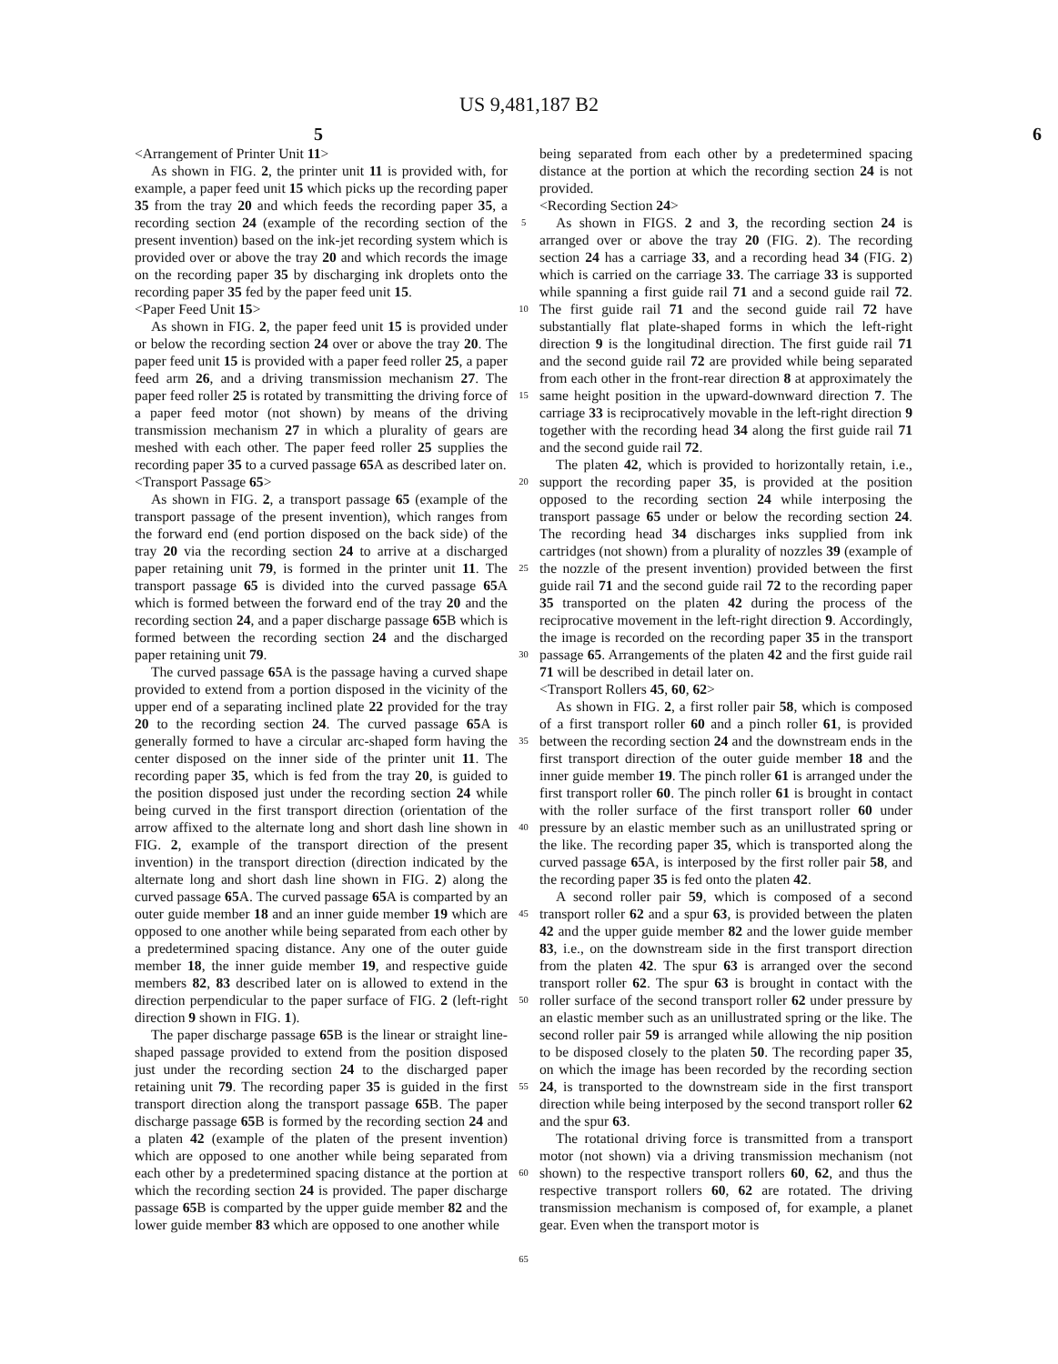US 9,481,187 B2
5 6
<Arrangement of Printer Unit 11>
As shown in FIG. 2, the printer unit 11 is provided with, for example, a paper feed unit 15 which picks up the recording paper 35 from the tray 20 and which feeds the recording paper 35, a recording section 24 (example of the recording section of the present invention) based on the ink-jet recording system which is provided over or above the tray 20 and which records the image on the recording paper 35 by discharging ink droplets onto the recording paper 35 fed by the paper feed unit 15.
<Paper Feed Unit 15>
As shown in FIG. 2, the paper feed unit 15 is provided under or below the recording section 24 over or above the tray 20. The paper feed unit 15 is provided with a paper feed roller 25, a paper feed arm 26, and a driving transmission mechanism 27. The paper feed roller 25 is rotated by transmitting the driving force of a paper feed motor (not shown) by means of the driving transmission mechanism 27 in which a plurality of gears are meshed with each other. The paper feed roller 25 supplies the recording paper 35 to a curved passage 65 A as described later on.
<Transport Passage 65>
As shown in FIG. 2, a transport passage 65 (example of the transport passage of the present invention), which ranges from the forward end (end portion disposed on the back side) of the tray 20 via the recording section 24 to arrive at a discharged paper retaining unit 79, is formed in the printer unit 11. The transport passage 65 is divided into the curved passage 65 A which is formed between the forward end of the tray 20 and the recording section 24, and a paper discharge passage 65 B which is formed between the recording section 24 and the discharged paper retaining unit 79.
The curved passage 65 A is the passage having a curved shape provided to extend from a portion disposed in the vicinity of the upper end of a separating inclined plate 22 provided for the tray 20 to the recording section 24. The curved passage 65 A is generally formed to have a circular arc-shaped form having the center disposed on the inner side of the printer unit 11. The recording paper 35, which is fed from the tray 20, is guided to the position disposed just under the recording section 24 while being curved in the first transport direction (orientation of the arrow affixed to the alternate long and short dash line shown in FIG. 2, example of the transport direction of the present invention) in the transport direction (direction indicated by the alternate long and short dash line shown in FIG. 2) along the curved passage 65 A. The curved passage 65 A is comparted by an outer guide member 18 and an inner guide member 19 which are opposed to one another while being separated from each other by a predetermined spacing distance. Any one of the outer guide member 18, the inner guide member 19, and respective guide members 82, 83 described later on is allowed to extend in the direction perpendicular to the paper surface of FIG. 2 (left-right direction 9 shown in FIG. 1).
The paper discharge passage 65 B is the linear or straight line-shaped passage provided to extend from the position disposed just under the recording section 24 to the discharged paper retaining unit 79. The recording paper 35 is guided in the first transport direction along the transport passage 65 B. The paper discharge passage 65 B is formed by the recording section 24 and a platen 42 (example of the platen of the present invention) which are opposed to one another while being separated from each other by a predetermined spacing distance at the portion at which the recording section 24 is provided. The paper discharge passage 65 B is comparted by the upper guide member 82 and the lower guide member 83 which are opposed to one another while
5
10
15
20
25
30
35
40
45
50
55
60
65
being separated from each other by a predetermined spacing distance at the portion at which the recording section 24 is not provided.
<Recording Section 24>
As shown in FIGS. 2 and 3, the recording section 24 is arranged over or above the tray 20 (FIG. 2). The recording section 24 has a carriage 33, and a recording head 34 (FIG. 2) which is carried on the carriage 33. The carriage 33 is supported while spanning a first guide rail 71 and a second guide rail 72. The first guide rail 71 and the second guide rail 72 have substantially flat plate-shaped forms in which the left-right direction 9 is the longitudinal direction. The first guide rail 71 and the second guide rail 72 are provided while being separated from each other in the front-rear direction 8 at approximately the same height position in the upward-downward direction 7. The carriage 33 is reciprocatively movable in the left-right direction 9 together with the recording head 34 along the first guide rail 71 and the second guide rail 72.
The platen 42, which is provided to horizontally retain, i.e., support the recording paper 35, is provided at the position opposed to the recording section 24 while interposing the transport passage 65 under or below the recording section 24. The recording head 34 discharges inks supplied from ink cartridges (not shown) from a plurality of nozzles 39 (example of the nozzle of the present invention) provided between the first guide rail 71 and the second guide rail 72 to the recording paper 35 transported on the platen 42 during the process of the reciprocative movement in the left-right direction 9. Accordingly, the image is recorded on the recording paper 35 in the transport passage 65. Arrangements of the platen 42 and the first guide rail 71 will be described in detail later on.
<Transport Rollers 45, 60, 62>
As shown in FIG. 2, a first roller pair 58, which is composed of a first transport roller 60 and a pinch roller 61, is provided between the recording section 24 and the downstream ends in the first transport direction of the outer guide member 18 and the inner guide member 19. The pinch roller 61 is arranged under the first transport roller 60. The pinch roller 61 is brought in contact with the roller surface of the first transport roller 60 under pressure by an elastic member such as an unillustrated spring or the like. The recording paper 35, which is transported along the curved passage 65 A, is interposed by the first roller pair 58, and the recording paper 35 is fed onto the platen 42.
A second roller pair 59, which is composed of a second transport roller 62 and a spur 63, is provided between the platen 42 and the upper guide member 82 and the lower guide member 83, i.e., on the downstream side in the first transport direction from the platen 42. The spur 63 is arranged over the second transport roller 62. The spur 63 is brought in contact with the roller surface of the second transport roller 62 under pressure by an elastic member such as an unillustrated spring or the like. The second roller pair 59 is arranged while allowing the nip position to be disposed closely to the platen 50. The recording paper 35, on which the image has been recorded by the recording section 24, is transported to the downstream side in the first transport direction while being interposed by the second transport roller 62 and the spur 63.
The rotational driving force is transmitted from a transport motor (not shown) via a driving transmission mechanism (not shown) to the respective transport rollers 60, 62, and thus the respective transport rollers 60, 62 are rotated. The driving transmission mechanism is composed of, for example, a planet gear. Even when the transport motor is